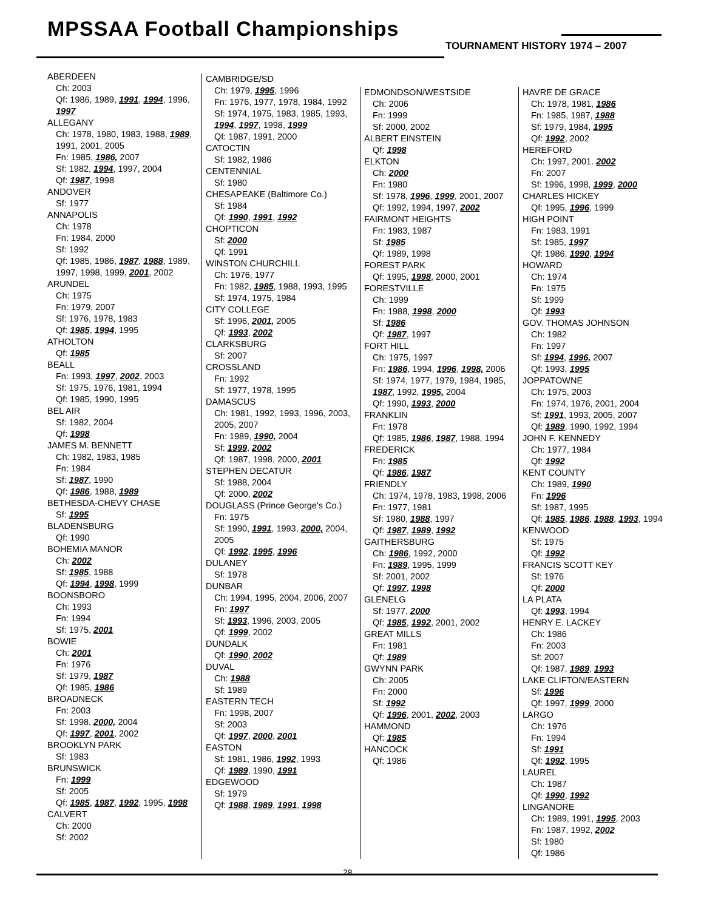MPSSAA Football Championships
TOURNAMENT HISTORY 1974 – 2007
ABERDEEN
Ch: 2003
Qf: 1986, 1989, 1991, 1994, 1996, 1997
ALLEGANY
Ch: 1978, 1980, 1983, 1988, 1989, 1991, 2001, 2005
Fn: 1985, 1986, 2007
Sf: 1982, 1994, 1997, 2004
Qf: 1987, 1998
ANDOVER
Sf: 1977
ANNAPOLIS
Ch: 1978
Fn: 1984, 2000
Sf: 1992
Qf: 1985, 1986, 1987, 1988, 1989, 1997, 1998, 1999, 2001, 2002
ARUNDEL
Ch: 1975
Fn: 1979, 2007
Sf: 1976, 1978, 1983
Qf: 1985, 1994, 1995
ATHOLTON
Qf: 1985
BEALL
Fn: 1993, 1997, 2002, 2003
Sf: 1975, 1976, 1981, 1994
Qf: 1985, 1990, 1995
BEL AIR
Sf: 1982, 2004
Qf: 1998
JAMES M. BENNETT
Ch: 1982, 1983, 1985
Fn: 1984
Sf: 1987, 1990
Qf: 1986, 1988, 1989
BETHESDA-CHEVY CHASE
Sf: 1995
BLADENSBURG
Qf: 1990
BOHEMIA MANOR
Ch: 2002
Sf: 1985, 1988
Qf: 1994, 1998, 1999
BOONSBORO
Ch: 1993
Fn: 1994
Sf: 1975, 2001
BOWIE
Ch: 2001
Fn: 1976
Sf: 1979, 1987
Qf: 1985, 1986
BROADNECK
Fn: 2003
Sf: 1998, 2000, 2004
Qf: 1997, 2001, 2002
BROOKLYN PARK
Sf: 1983
BRUNSWICK
Fn: 1999
Sf: 2005
Qf: 1985, 1987, 1992, 1995, 1998
CALVERT
Ch: 2000
Sf: 2002
CAMBRIDGE/SD
Ch: 1979, 1995, 1996
Fn: 1976, 1977, 1978, 1984, 1992
Sf: 1974, 1975, 1983, 1985, 1993, 1994, 1997, 1998, 1999
Qf: 1987, 1991, 2000
CATOCTIN
Sf: 1982, 1986
CENTENNIAL
Sf: 1980
CHESAPEAKE (Baltimore Co.)
Sf: 1984
Qf: 1990, 1991, 1992
CHOPTICON
Sf: 2000
Qf: 1991
WINSTON CHURCHILL
Ch: 1976, 1977
Fn: 1982, 1985, 1988, 1993, 1995
Sf: 1974, 1975, 1984
CITY COLLEGE
Sf: 1996, 2001, 2005
Qf: 1993, 2002
CLARKSBURG
Sf: 2007
CROSSLAND
Fn: 1992
Sf: 1977, 1978, 1995
DAMASCUS
Ch: 1981, 1992, 1993, 1996, 2003, 2005, 2007
Fn: 1989, 1990, 2004
Sf: 1999, 2002
Qf: 1987, 1998, 2000, 2001
STEPHEN DECATUR
Sf: 1988, 2004
Qf: 2000, 2002
DOUGLASS (Prince George's Co.)
Fn: 1975
Sf: 1990, 1991, 1993, 2000, 2004, 2005
Qf: 1992, 1995, 1996
DULANEY
Sf: 1978
DUNBAR
Ch: 1994, 1995, 2004, 2006, 2007
Fn: 1997
Sf: 1993, 1996, 2003, 2005
Qf: 1999, 2002
DUNDALK
Qf: 1990, 2002
DUVAL
Ch: 1988
Sf: 1989
EASTERN TECH
Fn: 1998, 2007
Sf: 2003
Qf: 1997, 2000, 2001
EASTON
Sf: 1981, 1986, 1992, 1993
Qf: 1989, 1990, 1991
EDGEWOOD
Sf: 1979
Qf: 1988, 1989, 1991, 1998
EDMONDSON/WESTSIDE
Ch: 2006
Fn: 1999
Sf: 2000, 2002
ALBERT EINSTEIN
Qf: 1998
ELKTON
Ch: 2000
Fn: 1980
Sf: 1978, 1996, 1999, 2001, 2007
Qf: 1992, 1994, 1997, 2002
FAIRMONT HEIGHTS
Fn: 1983, 1987
Sf: 1985
Qf: 1989, 1998
FOREST PARK
Qf: 1995, 1998, 2000, 2001
FORESTVILLE
Ch: 1999
Fn: 1988, 1998, 2000
Sf: 1986
Qf: 1987, 1997
FORT HILL
Ch: 1975, 1997
Fn: 1986, 1994, 1996, 1998, 2006
Sf: 1974, 1977, 1979, 1984, 1985, 1987, 1992, 1995, 2004
Qf: 1990, 1993, 2000
FRANKLIN
Fn: 1978
Qf: 1985, 1986, 1987, 1988, 1994
FREDERICK
Fn: 1985
Qf: 1986, 1987
FRIENDLY
Ch: 1974, 1978, 1983, 1998, 2006
Fn: 1977, 1981
Sf: 1980, 1988, 1997
Qf: 1987, 1989, 1992
GAITHERSBURG
Ch: 1986, 1992, 2000
Fn: 1989, 1995, 1999
Sf: 2001, 2002
Qf: 1997, 1998
GLENELG
Sf: 1977, 2000
Qf: 1985, 1992, 2001, 2002
GREAT MILLS
Fn: 1981
Qf: 1989
GWYNN PARK
Ch: 2005
Fn: 2000
Sf: 1992
Qf: 1996, 2001, 2002, 2003
HAMMOND
Qf: 1985
HANCOCK
Qf: 1986
HAVRE DE GRACE
Ch: 1978, 1981, 1986
Fn: 1985, 1987, 1988
Sf: 1979, 1984, 1995
Qf: 1992, 2002
HEREFORD
Ch: 1997, 2001. 2002
Fn: 2007
Sf: 1996, 1998, 1999, 2000
CHARLES HICKEY
Qf: 1995, 1996, 1999
HIGH POINT
Fn: 1983, 1991
Sf: 1985, 1997
Qf: 1986, 1990, 1994
HOWARD
Ch: 1974
Fn: 1975
Sf: 1999
Qf: 1993
GOV. THOMAS JOHNSON
Ch: 1982
Fn: 1997
Sf: 1994, 1996, 2007
Qf: 1993, 1995
JOPPATOWNE
Ch: 1975, 2003
Fn: 1974, 1976, 2001, 2004
Sf: 1991, 1993, 2005, 2007
Qf: 1989, 1990, 1992, 1994
JOHN F. KENNEDY
Ch: 1977, 1984
Qf: 1992
KENT COUNTY
Ch: 1989, 1990
Fn: 1996
Sf: 1987, 1995
Qf: 1985, 1986, 1988, 1993, 1994
KENWOOD
Sf: 1975
Qf: 1992
FRANCIS SCOTT KEY
Sf: 1976
Qf: 2000
LA PLATA
Qf: 1993, 1994
HENRY E. LACKEY
Ch: 1986
Fn: 2003
Sf: 2007
Qf: 1987, 1989, 1993
LAKE CLIFTON/EASTERN
Sf: 1996
Qf: 1997, 1999, 2000
LARGO
Ch: 1976
Fn: 1994
Sf: 1991
Qf: 1992, 1995
LAUREL
Ch: 1987
Qf: 1990, 1992
LINGANORE
Ch: 1989, 1991, 1995, 2003
Fn: 1987, 1992, 2002
Sf: 1980
Qf: 1986
28